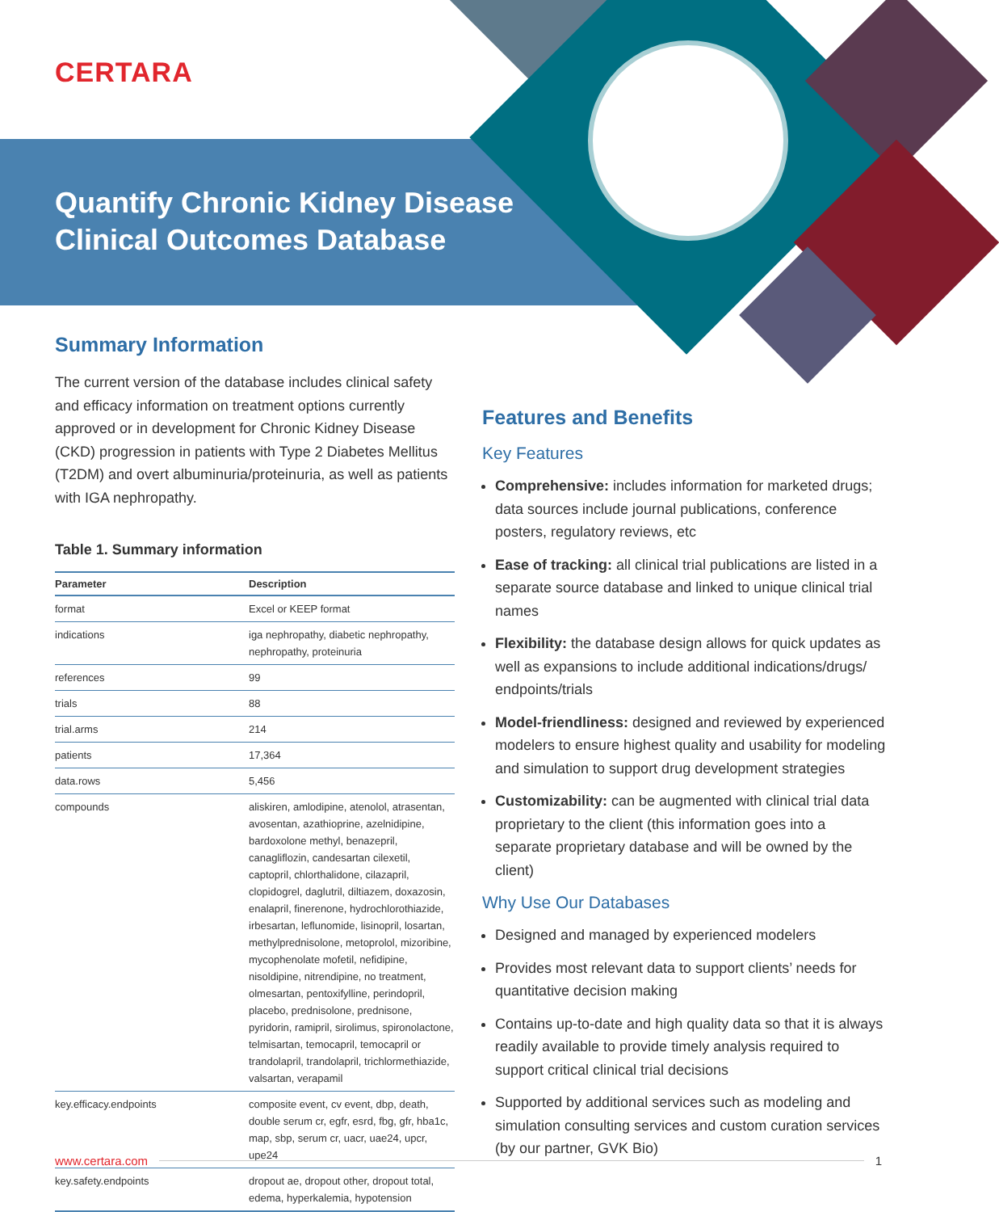CERTARA
Quantify Chronic Kidney Disease
Clinical Outcomes Database
Summary Information
The current version of the database includes clinical safety and efficacy information on treatment options currently approved or in development for Chronic Kidney Disease (CKD) progression in patients with Type 2 Diabetes Mellitus (T2DM) and overt albuminuria/proteinuria, as well as patients with IGA nephropathy.
Table 1. Summary information
| Parameter | Description |
| --- | --- |
| format | Excel or KEEP format |
| indications | iga nephropathy, diabetic nephropathy, nephropathy, proteinuria |
| references | 99 |
| trials | 88 |
| trial.arms | 214 |
| patients | 17,364 |
| data.rows | 5,456 |
| compounds | aliskiren, amlodipine, atenolol, atrasentan, avosentan, azathioprine, azelnidipine, bardoxolone methyl, benazepril, canagliflozin, candesartan cilexetil, captopril, chlorthalidone, cilazapril, clopidogrel, daglutril, diltiazem, doxazosin, enalapril, finerenone, hydrochlorothiazide, irbesartan, leflunomide, lisinopril, losartan, methylprednisolone, metoprolol, mizoribine, mycophenolate mofetil, nefidipine, nisoldipine, nitrendipine, no treatment, olmesartan, pentoxifylline, perindopril, placebo, prednisolone, prednisone, pyridorin, ramipril, sirolimus, spironolactone, telmisartan, temocapril, temocapril or trandolapril, trandolapril, trichlormethiazide, valsartan, verapamil |
| key.efficacy.endpoints | composite event, cv event, dbp, death, double serum cr, egfr, esrd, fbg, gfr, hba1c, map, sbp, serum cr, uacr, uae24, upcr, upe24 |
| key.safety.endpoints | dropout ae, dropout other, dropout total, edema, hyperkalemia, hypotension |
Features and Benefits
Key Features
Comprehensive: includes information for marketed drugs; data sources include journal publications, conference posters, regulatory reviews, etc
Ease of tracking: all clinical trial publications are listed in a separate source database and linked to unique clinical trial names
Flexibility: the database design allows for quick updates as well as expansions to include additional indications/drugs/ endpoints/trials
Model-friendliness: designed and reviewed by experienced modelers to ensure highest quality and usability for modeling and simulation to support drug development strategies
Customizability: can be augmented with clinical trial data proprietary to the client (this information goes into a separate proprietary database and will be owned by the client)
Why Use Our Databases
Designed and managed by experienced modelers
Provides most relevant data to support clients’ needs for quantitative decision making
Contains up-to-date and high quality data so that it is always readily available to provide timely analysis required to support critical clinical trial decisions
Supported by additional services such as modeling and simulation consulting services and custom curation services (by our partner, GVK Bio)
www.certara.com 1